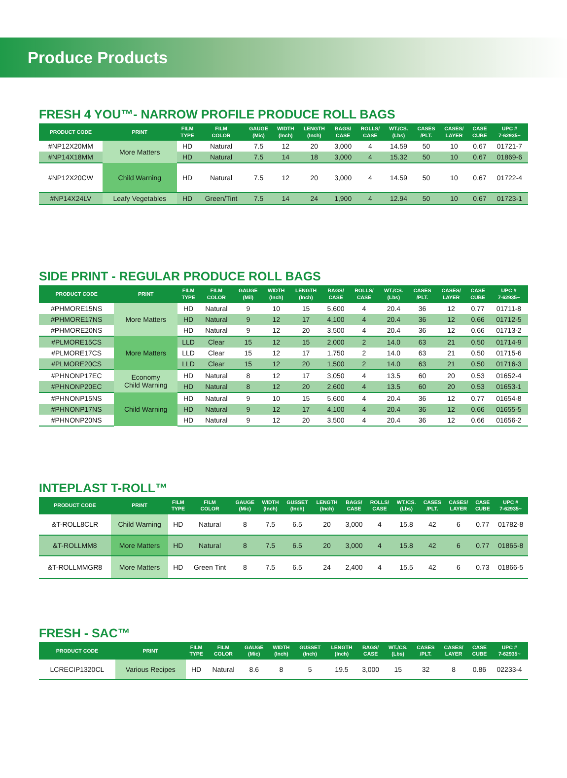Produce Products
FRESH 4 YOU™- NARROW PROFILE PRODUCE ROLL BAGS
| PRODUCT CODE | PRINT | FILM TYPE | FILM COLOR | GAUGE (Mic) | WIDTH (Inch) | LENGTH (Inch) | BAGS/ CASE | ROLLS/ CASE | WT./CS. (Lbs) | CASES /PLT. | CASES/ LAYER | CASE CUBE | UPC # 7-62935~ |
| --- | --- | --- | --- | --- | --- | --- | --- | --- | --- | --- | --- | --- | --- |
| #NP12X20MM | More Matters | HD | Natural | 7.5 | 12 | 20 | 3,000 | 4 | 14.59 | 50 | 10 | 0.67 | 01721-7 |
| #NP14X18MM | | HD | Natural | 7.5 | 14 | 18 | 3,000 | 4 | 15.32 | 50 | 10 | 0.67 | 01869-6 |
| #NP12X20CW | Child Warning | HD | Natural | 7.5 | 12 | 20 | 3,000 | 4 | 14.59 | 50 | 10 | 0.67 | 01722-4 |
| #NP14X24LV | Leafy Vegetables | HD | Green/Tint | 7.5 | 14 | 24 | 1,900 | 4 | 12.94 | 50 | 10 | 0.67 | 01723-1 |
SIDE PRINT - REGULAR PRODUCE ROLL BAGS
| PRODUCT CODE | PRINT | FILM TYPE | FILM COLOR | GAUGE (Mil) | WIDTH (Inch) | LENGTH (Inch) | BAGS/ CASE | ROLLS/ CASE | WT./CS. (Lbs) | CASES /PLT. | CASES/ LAYER | CASE CUBE | UPC # 7-62935~ |
| --- | --- | --- | --- | --- | --- | --- | --- | --- | --- | --- | --- | --- | --- |
| #PHMORE15NS | More Matters | HD | Natural | 9 | 10 | 15 | 5,600 | 4 | 20.4 | 36 | 12 | 0.77 | 01711-8 |
| #PHMORE17NS | | HD | Natural | 9 | 12 | 17 | 4,100 | 4 | 20.4 | 36 | 12 | 0.66 | 01712-5 |
| #PHMORE20NS | | HD | Natural | 9 | 12 | 20 | 3,500 | 4 | 20.4 | 36 | 12 | 0.66 | 01713-2 |
| #PLMORE15CS | More Matters | LLD | Clear | 15 | 12 | 15 | 2,000 | 2 | 14.0 | 63 | 21 | 0.50 | 01714-9 |
| #PLMORE17CS | | LLD | Clear | 15 | 12 | 17 | 1,750 | 2 | 14.0 | 63 | 21 | 0.50 | 01715-6 |
| #PLMORE20CS | | LLD | Clear | 15 | 12 | 20 | 1,500 | 2 | 14.0 | 63 | 21 | 0.50 | 01716-3 |
| #PHNONP17EC | Economy Child Warning | HD | Natural | 8 | 12 | 17 | 3,050 | 4 | 13.5 | 60 | 20 | 0.53 | 01652-4 |
| #PHNONP20EC | | HD | Natural | 8 | 12 | 20 | 2,600 | 4 | 13.5 | 60 | 20 | 0.53 | 01653-1 |
| #PHNONP15NS | Child Warning | HD | Natural | 9 | 10 | 15 | 5,600 | 4 | 20.4 | 36 | 12 | 0.77 | 01654-8 |
| #PHNONP17NS | | HD | Natural | 9 | 12 | 17 | 4,100 | 4 | 20.4 | 36 | 12 | 0.66 | 01655-5 |
| #PHNONP20NS | | HD | Natural | 9 | 12 | 20 | 3,500 | 4 | 20.4 | 36 | 12 | 0.66 | 01656-2 |
INTEPLAST T-ROLL™
| PRODUCT CODE | PRINT | FILM TYPE | FILM COLOR | GAUGE (Mic) | WIDTH (Inch) | GUSSET (Inch) | LENGTH (Inch) | BAGS/ CASE | ROLLS/ CASE | WT./CS. (Lbs) | CASES /PLT. | CASES/ LAYER | CASE CUBE | UPC # 7-62935~ |
| --- | --- | --- | --- | --- | --- | --- | --- | --- | --- | --- | --- | --- | --- | --- |
| &T-ROLL8CLR | Child Warning | HD | Natural | 8 | 7.5 | 6.5 | 20 | 3,000 | 4 | 15.8 | 42 | 6 | 0.77 | 01782-8 |
| &T-ROLLMM8 | More Matters | HD | Natural | 8 | 7.5 | 6.5 | 20 | 3,000 | 4 | 15.8 | 42 | 6 | 0.77 | 01865-8 |
| &T-ROLLMMGR8 | More Matters | HD | Green Tint | 8 | 7.5 | 6.5 | 24 | 2,400 | 4 | 15.5 | 42 | 6 | 0.73 | 01866-5 |
FRESH - SAC™
| PRODUCT CODE | PRINT | FILM TYPE | FILM COLOR | GAUGE (Mic) | WIDTH (Inch) | GUSSET (Inch) | LENGTH (Inch) | BAGS/ CASE | WT./CS. (Lbs) | CASES /PLT. | CASES/ LAYER | CASE CUBE | UPC # 7-62935~ |
| --- | --- | --- | --- | --- | --- | --- | --- | --- | --- | --- | --- | --- | --- |
| LCRECIP1320CL | Various Recipes | HD | Natural | 8.6 | 8 | 5 | 19.5 | 3,000 | 15 | 32 | 8 | 0.86 | 02233-4 |